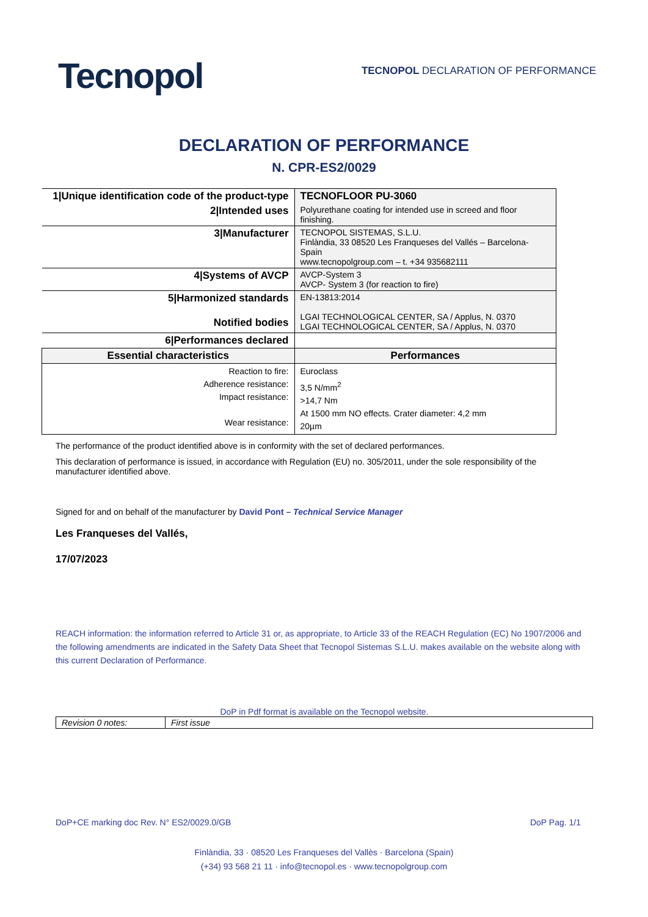Tecnopol
TECNOPOL DECLARATION OF PERFORMANCE
DECLARATION OF PERFORMANCE
N. CPR-ES2/0029
| 1/Unique identification code of the product-type | TECNOFLOOR PU-3060 |
| 2/Intended uses | Polyurethane coating for intended use in screed and floor finishing. |
| 3/Manufacturer | TECNOPOL SISTEMAS, S.L.U. Finlàndia, 33 08520 Les Franqueses del Vallés – Barcelona-Spain www.tecnopolgroup.com – t. +34 935682111 |
| 4/Systems of AVCP | AVCP-System 3 AVCP- System 3 (for reaction to fire) |
| 5/Harmonized standards Notified bodies | EN-13813:2014 LGAI TECHNOLOGICAL CENTER, SA / Applus, N. 0370 LGAI TECHNOLOGICAL CENTER, SA / Applus, N. 0370 |
| 6/Performances declared | |
| Essential characteristics | Performances |
| Reaction to fire: Adherence resistance: Impact resistance: Wear resistance: | Euroclass 3,5 N/mm<sup>2</sup> >14,7 Nm At 1500 mm NO effects. Crater diameter: 4,2 mm 20µm |
The performance of the product identified above is in conformity with the set of declared performances.
This declaration of performance is issued, in accordance with Regulation (EU) no. 305/2011, under the sole responsibility of the manufacturer identified above.
Signed for and on behalf of the manufacturer by David Pont – Technical Service Manager
Les Franqueses del Vallés,
17/07/2023
REACH information: the information referred to Article 31 or, as appropriate, to Article 33 of the REACH Regulation (EC) No 1907/2006 and the following amendments are indicated in the Safety Data Sheet that Tecnopol Sistemas S.L.U. makes available on the website along with this current Declaration of Performance.
DoP in Pdf format is available on the Tecnopol website.
| Revision 0 notes: | First issue |
DoP+CE marking doc Rev. N° ES2/0029.0/GB DoP Pag. 1/1
Finlàndia, 33 · 08520 Les Franqueses del Vallès · Barcelona (Spain)
(+34) 93 568 21 11 · info@tecnopol.es · www.tecnopolgroup.com